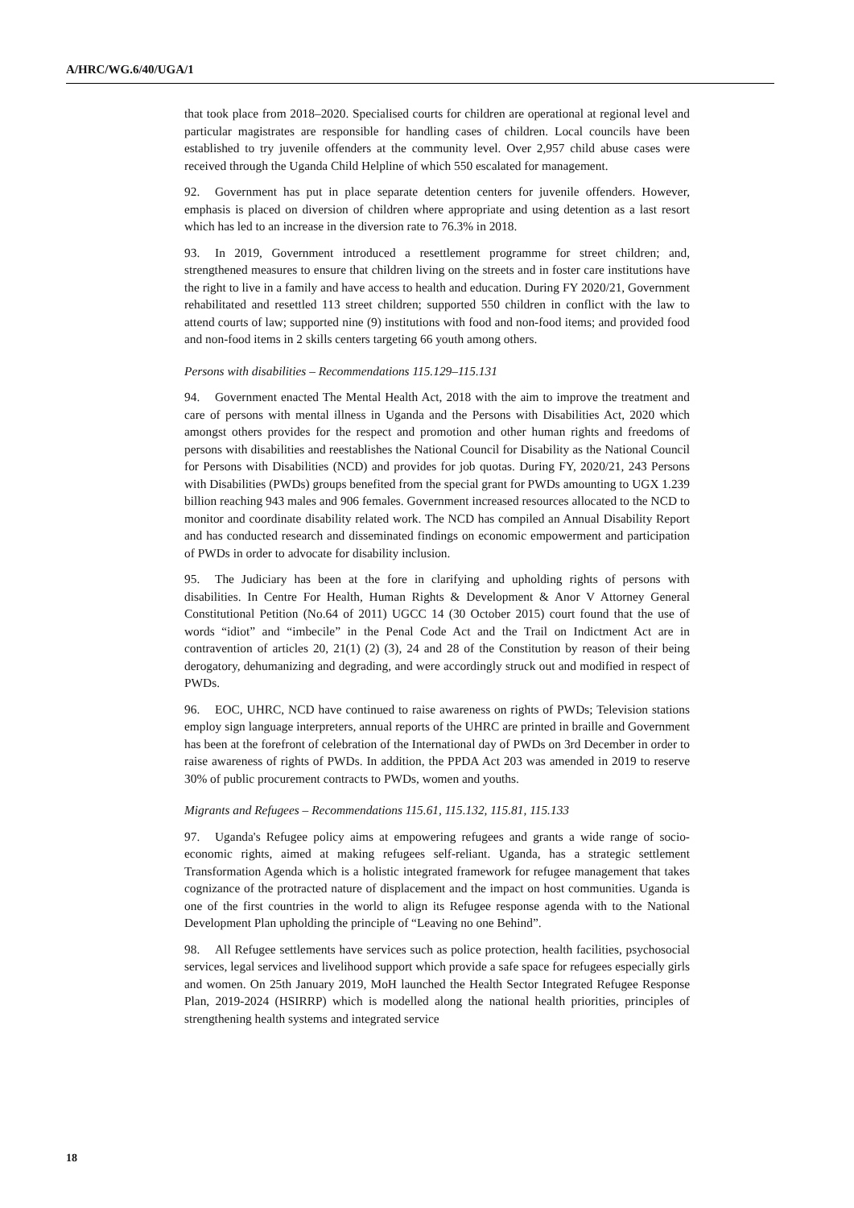A/HRC/WG.6/40/UGA/1
that took place from 2018–2020. Specialised courts for children are operational at regional level and particular magistrates are responsible for handling cases of children. Local councils have been established to try juvenile offenders at the community level. Over 2,957 child abuse cases were received through the Uganda Child Helpline of which 550 escalated for management.
92. Government has put in place separate detention centers for juvenile offenders. However, emphasis is placed on diversion of children where appropriate and using detention as a last resort which has led to an increase in the diversion rate to 76.3% in 2018.
93. In 2019, Government introduced a resettlement programme for street children; and, strengthened measures to ensure that children living on the streets and in foster care institutions have the right to live in a family and have access to health and education. During FY 2020/21, Government rehabilitated and resettled 113 street children; supported 550 children in conflict with the law to attend courts of law; supported nine (9) institutions with food and non-food items; and provided food and non-food items in 2 skills centers targeting 66 youth among others.
Persons with disabilities – Recommendations 115.129–115.131
94. Government enacted The Mental Health Act, 2018 with the aim to improve the treatment and care of persons with mental illness in Uganda and the Persons with Disabilities Act, 2020 which amongst others provides for the respect and promotion and other human rights and freedoms of persons with disabilities and reestablishes the National Council for Disability as the National Council for Persons with Disabilities (NCD) and provides for job quotas. During FY, 2020/21, 243 Persons with Disabilities (PWDs) groups benefited from the special grant for PWDs amounting to UGX 1.239 billion reaching 943 males and 906 females. Government increased resources allocated to the NCD to monitor and coordinate disability related work. The NCD has compiled an Annual Disability Report and has conducted research and disseminated findings on economic empowerment and participation of PWDs in order to advocate for disability inclusion.
95. The Judiciary has been at the fore in clarifying and upholding rights of persons with disabilities. In Centre For Health, Human Rights & Development & Anor V Attorney General Constitutional Petition (No.64 of 2011) UGCC 14 (30 October 2015) court found that the use of words “idiot” and “imbecile” in the Penal Code Act and the Trail on Indictment Act are in contravention of articles 20, 21(1) (2) (3), 24 and 28 of the Constitution by reason of their being derogatory, dehumanizing and degrading, and were accordingly struck out and modified in respect of PWDs.
96. EOC, UHRC, NCD have continued to raise awareness on rights of PWDs; Television stations employ sign language interpreters, annual reports of the UHRC are printed in braille and Government has been at the forefront of celebration of the International day of PWDs on 3rd December in order to raise awareness of rights of PWDs. In addition, the PPDA Act 203 was amended in 2019 to reserve 30% of public procurement contracts to PWDs, women and youths.
Migrants and Refugees – Recommendations 115.61, 115.132, 115.81, 115.133
97. Uganda's Refugee policy aims at empowering refugees and grants a wide range of socio-economic rights, aimed at making refugees self-reliant. Uganda, has a strategic settlement Transformation Agenda which is a holistic integrated framework for refugee management that takes cognizance of the protracted nature of displacement and the impact on host communities. Uganda is one of the first countries in the world to align its Refugee response agenda with to the National Development Plan upholding the principle of “Leaving no one Behind”.
98. All Refugee settlements have services such as police protection, health facilities, psychosocial services, legal services and livelihood support which provide a safe space for refugees especially girls and women. On 25th January 2019, MoH launched the Health Sector Integrated Refugee Response Plan, 2019-2024 (HSIRRP) which is modelled along the national health priorities, principles of strengthening health systems and integrated service
18